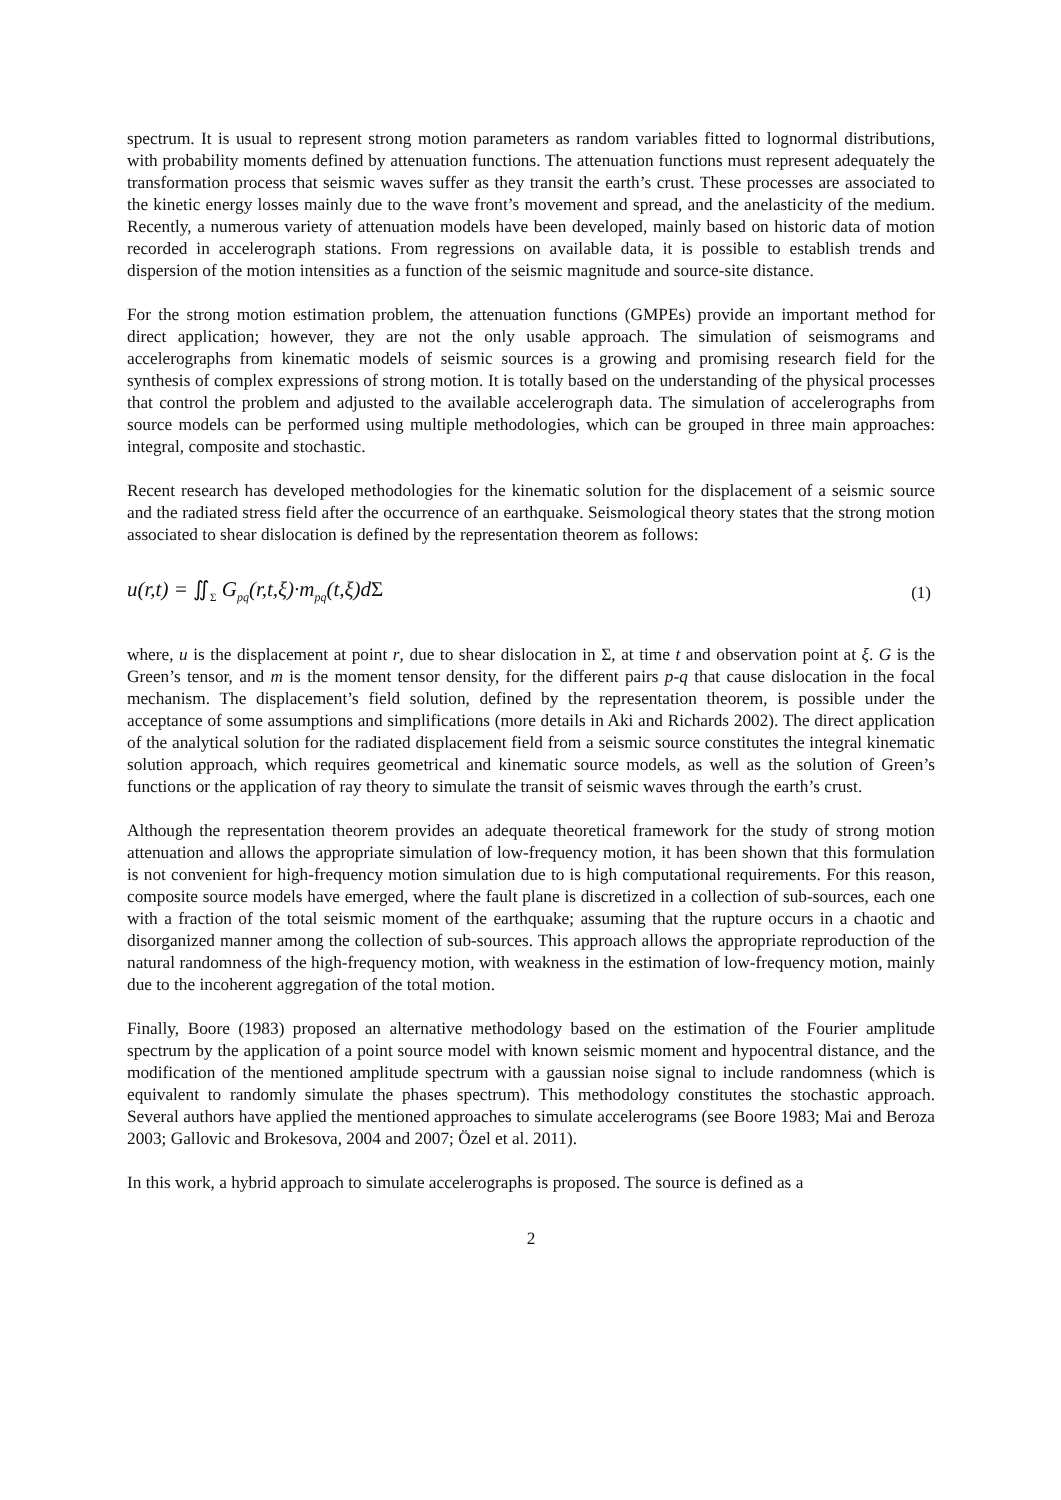spectrum. It is usual to represent strong motion parameters as random variables fitted to lognormal distributions, with probability moments defined by attenuation functions. The attenuation functions must represent adequately the transformation process that seismic waves suffer as they transit the earth’s crust. These processes are associated to the kinetic energy losses mainly due to the wave front’s movement and spread, and the anelasticity of the medium. Recently, a numerous variety of attenuation models have been developed, mainly based on historic data of motion recorded in accelerograph stations. From regressions on available data, it is possible to establish trends and dispersion of the motion intensities as a function of the seismic magnitude and source-site distance.
For the strong motion estimation problem, the attenuation functions (GMPEs) provide an important method for direct application; however, they are not the only usable approach. The simulation of seismograms and accelerographs from kinematic models of seismic sources is a growing and promising research field for the synthesis of complex expressions of strong motion. It is totally based on the understanding of the physical processes that control the problem and adjusted to the available accelerograph data. The simulation of accelerographs from source models can be performed using multiple methodologies, which can be grouped in three main approaches: integral, composite and stochastic.
Recent research has developed methodologies for the kinematic solution for the displacement of a seismic source and the radiated stress field after the occurrence of an earthquake. Seismological theory states that the strong motion associated to shear dislocation is defined by the representation theorem as follows:
u(r,t) = ∬<sub>Σ</sub> G<sub>pq</sub>(r,t,ξ)·m<sub>pq</sub>(t,ξ)dΣ (1)
where, u is the displacement at point r, due to shear dislocation in Σ, at time t and observation point at ξ. G is the Green’s tensor, and m is the moment tensor density, for the different pairs p-q that cause dislocation in the focal mechanism. The displacement’s field solution, defined by the representation theorem, is possible under the acceptance of some assumptions and simplifications (more details in Aki and Richards 2002). The direct application of the analytical solution for the radiated displacement field from a seismic source constitutes the integral kinematic solution approach, which requires geometrical and kinematic source models, as well as the solution of Green’s functions or the application of ray theory to simulate the transit of seismic waves through the earth’s crust.
Although the representation theorem provides an adequate theoretical framework for the study of strong motion attenuation and allows the appropriate simulation of low-frequency motion, it has been shown that this formulation is not convenient for high-frequency motion simulation due to is high computational requirements. For this reason, composite source models have emerged, where the fault plane is discretized in a collection of sub-sources, each one with a fraction of the total seismic moment of the earthquake; assuming that the rupture occurs in a chaotic and disorganized manner among the collection of sub-sources. This approach allows the appropriate reproduction of the natural randomness of the high-frequency motion, with weakness in the estimation of low-frequency motion, mainly due to the incoherent aggregation of the total motion.
Finally, Boore (1983) proposed an alternative methodology based on the estimation of the Fourier amplitude spectrum by the application of a point source model with known seismic moment and hypocentral distance, and the modification of the mentioned amplitude spectrum with a gaussian noise signal to include randomness (which is equivalent to randomly simulate the phases spectrum). This methodology constitutes the stochastic approach. Several authors have applied the mentioned approaches to simulate accelerograms (see Boore 1983; Mai and Beroza 2003; Gallovic and Brokesova, 2004 and 2007; Özel et al. 2011).
In this work, a hybrid approach to simulate accelerographs is proposed. The source is defined as a
2